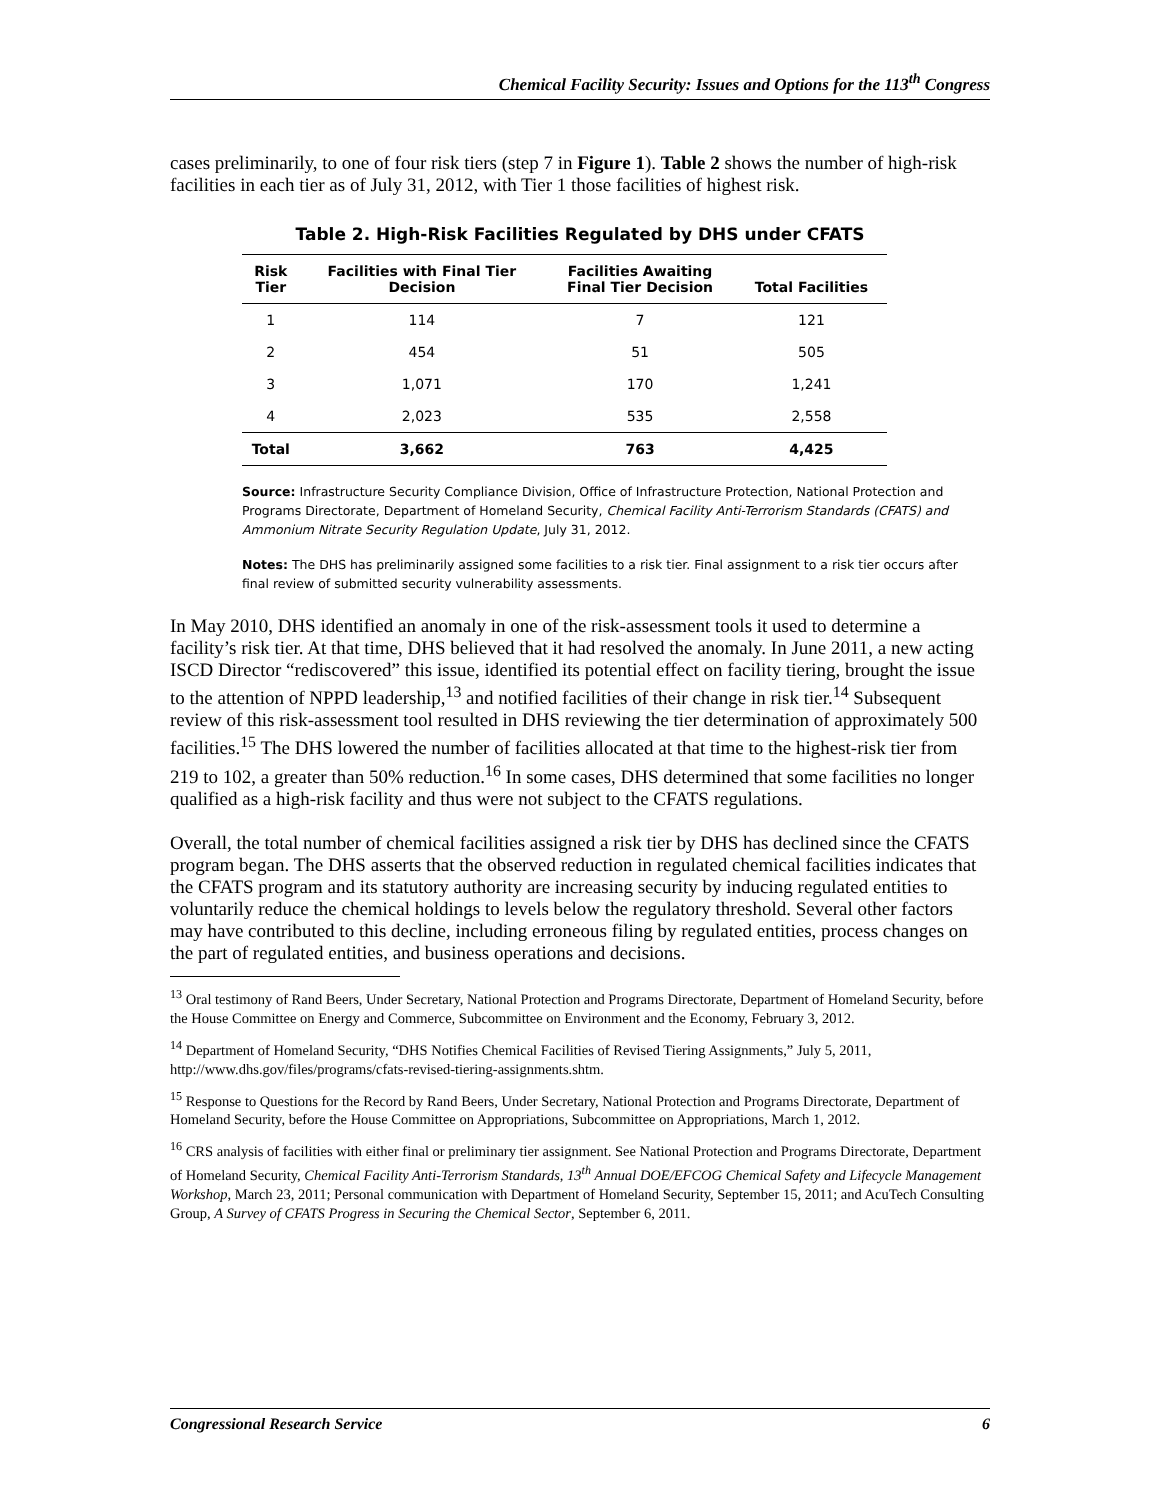Chemical Facility Security: Issues and Options for the 113<sup>th</sup> Congress
cases preliminarily, to one of four risk tiers (step 7 in Figure 1). Table 2 shows the number of high-risk facilities in each tier as of July 31, 2012, with Tier 1 those facilities of highest risk.
Table 2. High-Risk Facilities Regulated by DHS under CFATS
| Risk Tier | Facilities with Final Tier Decision | Facilities Awaiting Final Tier Decision | Total Facilities |
| --- | --- | --- | --- |
| 1 | 114 | 7 | 121 |
| 2 | 454 | 51 | 505 |
| 3 | 1,071 | 170 | 1,241 |
| 4 | 2,023 | 535 | 2,558 |
| Total | 3,662 | 763 | 4,425 |
Source: Infrastructure Security Compliance Division, Office of Infrastructure Protection, National Protection and Programs Directorate, Department of Homeland Security, Chemical Facility Anti-Terrorism Standards (CFATS) and Ammonium Nitrate Security Regulation Update, July 31, 2012.
Notes: The DHS has preliminarily assigned some facilities to a risk tier. Final assignment to a risk tier occurs after final review of submitted security vulnerability assessments.
In May 2010, DHS identified an anomaly in one of the risk-assessment tools it used to determine a facility’s risk tier. At that time, DHS believed that it had resolved the anomaly. In June 2011, a new acting ISCD Director “rediscovered” this issue, identified its potential effect on facility tiering, brought the issue to the attention of NPPD leadership,<sup>13</sup> and notified facilities of their change in risk tier.<sup>14</sup> Subsequent review of this risk-assessment tool resulted in DHS reviewing the tier determination of approximately 500 facilities.<sup>15</sup> The DHS lowered the number of facilities allocated at that time to the highest-risk tier from 219 to 102, a greater than 50% reduction.<sup>16</sup> In some cases, DHS determined that some facilities no longer qualified as a high-risk facility and thus were not subject to the CFATS regulations.
Overall, the total number of chemical facilities assigned a risk tier by DHS has declined since the CFATS program began. The DHS asserts that the observed reduction in regulated chemical facilities indicates that the CFATS program and its statutory authority are increasing security by inducing regulated entities to voluntarily reduce the chemical holdings to levels below the regulatory threshold. Several other factors may have contributed to this decline, including erroneous filing by regulated entities, process changes on the part of regulated entities, and business operations and decisions.
<sup>13</sup> Oral testimony of Rand Beers, Under Secretary, National Protection and Programs Directorate, Department of Homeland Security, before the House Committee on Energy and Commerce, Subcommittee on Environment and the Economy, February 3, 2012.
<sup>14</sup> Department of Homeland Security, “DHS Notifies Chemical Facilities of Revised Tiering Assignments,” July 5, 2011, http://www.dhs.gov/files/programs/cfats-revised-tiering-assignments.shtm.
<sup>15</sup> Response to Questions for the Record by Rand Beers, Under Secretary, National Protection and Programs Directorate, Department of Homeland Security, before the House Committee on Appropriations, Subcommittee on Appropriations, March 1, 2012.
<sup>16</sup> CRS analysis of facilities with either final or preliminary tier assignment. See National Protection and Programs Directorate, Department of Homeland Security, Chemical Facility Anti-Terrorism Standards, 13<sup>th</sup> Annual DOE/EFCOG Chemical Safety and Lifecycle Management Workshop, March 23, 2011; Personal communication with Department of Homeland Security, September 15, 2011; and AcuTech Consulting Group, A Survey of CFATS Progress in Securing the Chemical Sector, September 6, 2011.
Congressional Research Service 6